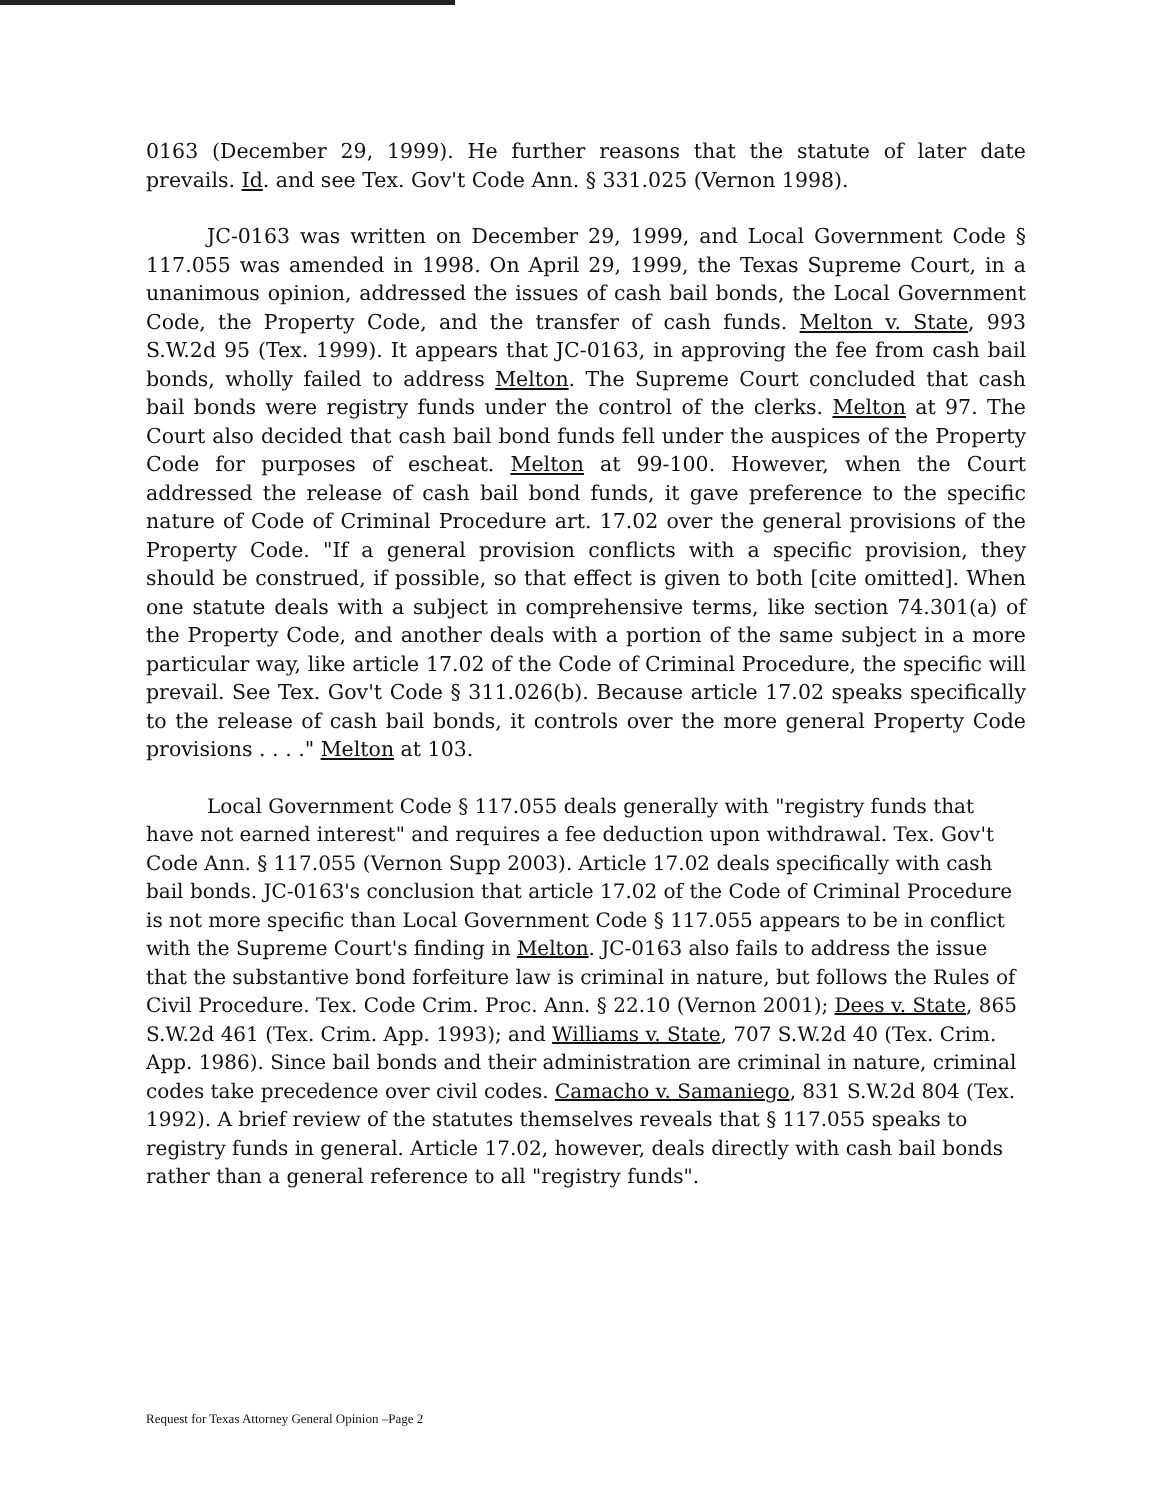0163 (December 29, 1999). He further reasons that the statute of later date prevails. Id. and see Tex. Gov't Code Ann. § 331.025 (Vernon 1998).
JC-0163 was written on December 29, 1999, and Local Government Code § 117.055 was amended in 1998. On April 29, 1999, the Texas Supreme Court, in a unanimous opinion, addressed the issues of cash bail bonds, the Local Government Code, the Property Code, and the transfer of cash funds. Melton v. State, 993 S.W.2d 95 (Tex. 1999). It appears that JC-0163, in approving the fee from cash bail bonds, wholly failed to address Melton. The Supreme Court concluded that cash bail bonds were registry funds under the control of the clerks. Melton at 97. The Court also decided that cash bail bond funds fell under the auspices of the Property Code for purposes of escheat. Melton at 99-100. However, when the Court addressed the release of cash bail bond funds, it gave preference to the specific nature of Code of Criminal Procedure art. 17.02 over the general provisions of the Property Code. "If a general provision conflicts with a specific provision, they should be construed, if possible, so that effect is given to both [cite omitted]. When one statute deals with a subject in comprehensive terms, like section 74.301(a) of the Property Code, and another deals with a portion of the same subject in a more particular way, like article 17.02 of the Code of Criminal Procedure, the specific will prevail. See Tex. Gov't Code § 311.026(b). Because article 17.02 speaks specifically to the release of cash bail bonds, it controls over the more general Property Code provisions . . . ." Melton at 103.
Local Government Code § 117.055 deals generally with "registry funds that have not earned interest" and requires a fee deduction upon withdrawal. Tex. Gov't Code Ann. § 117.055 (Vernon Supp 2003). Article 17.02 deals specifically with cash bail bonds. JC-0163's conclusion that article 17.02 of the Code of Criminal Procedure is not more specific than Local Government Code § 117.055 appears to be in conflict with the Supreme Court's finding in Melton. JC-0163 also fails to address the issue that the substantive bond forfeiture law is criminal in nature, but follows the Rules of Civil Procedure. Tex. Code Crim. Proc. Ann. § 22.10 (Vernon 2001); Dees v. State, 865 S.W.2d 461 (Tex. Crim. App. 1993); and Williams v. State, 707 S.W.2d 40 (Tex. Crim. App. 1986). Since bail bonds and their administration are criminal in nature, criminal codes take precedence over civil codes. Camacho v. Samaniego, 831 S.W.2d 804 (Tex. 1992). A brief review of the statutes themselves reveals that § 117.055 speaks to registry funds in general. Article 17.02, however, deals directly with cash bail bonds rather than a general reference to all "registry funds".
Request for Texas Attorney General Opinion –Page 2